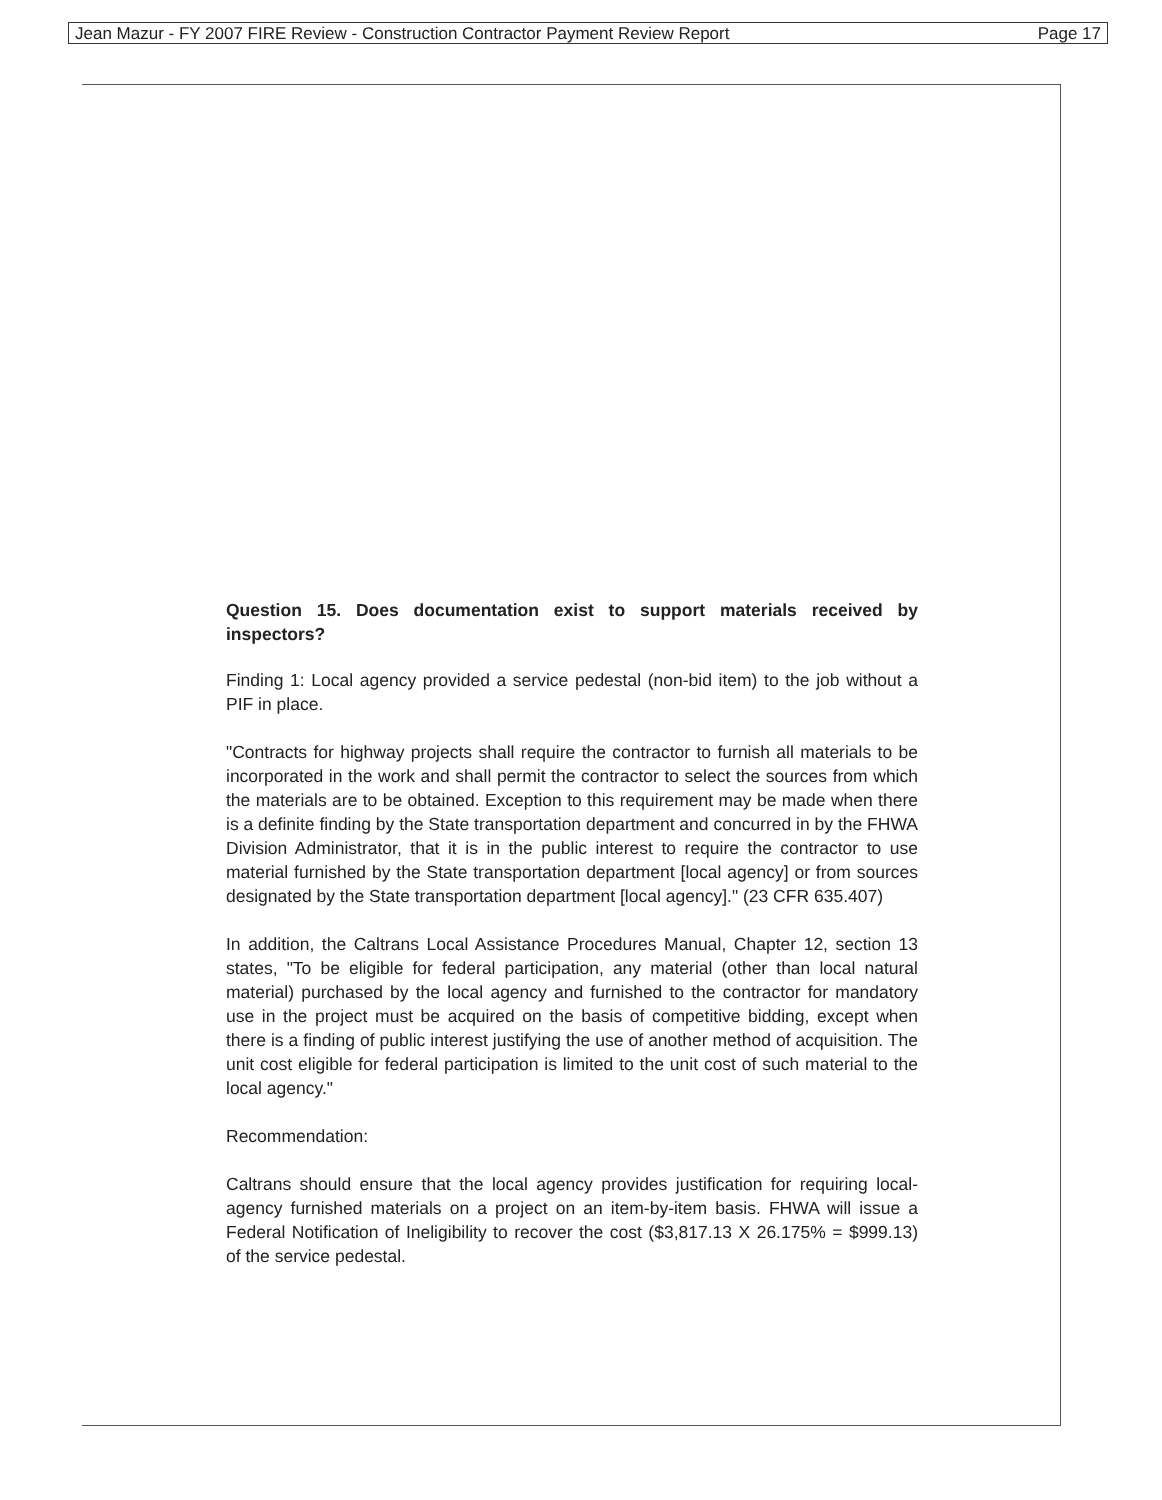Jean Mazur - FY 2007 FIRE Review - Construction Contractor Payment Review Report Page 17
Question 15. Does documentation exist to support materials received by inspectors?
Finding 1: Local agency provided a service pedestal (non-bid item) to the job without a PIF in place.
"Contracts for highway projects shall require the contractor to furnish all materials to be incorporated in the work and shall permit the contractor to select the sources from which the materials are to be obtained. Exception to this requirement may be made when there is a definite finding by the State transportation department and concurred in by the FHWA Division Administrator, that it is in the public interest to require the contractor to use material furnished by the State transportation department [local agency] or from sources designated by the State transportation department [local agency]." (23 CFR 635.407)
In addition, the Caltrans Local Assistance Procedures Manual, Chapter 12, section 13 states, "To be eligible for federal participation, any material (other than local natural material) purchased by the local agency and furnished to the contractor for mandatory use in the project must be acquired on the basis of competitive bidding, except when there is a finding of public interest justifying the use of another method of acquisition. The unit cost eligible for federal participation is limited to the unit cost of such material to the local agency."
Recommendation:
Caltrans should ensure that the local agency provides justification for requiring local- agency furnished materials on a project on an item-by-item basis. FHWA will issue a Federal Notification of Ineligibility to recover the cost ($3,817.13 X 26.175% = $999.13) of the service pedestal.